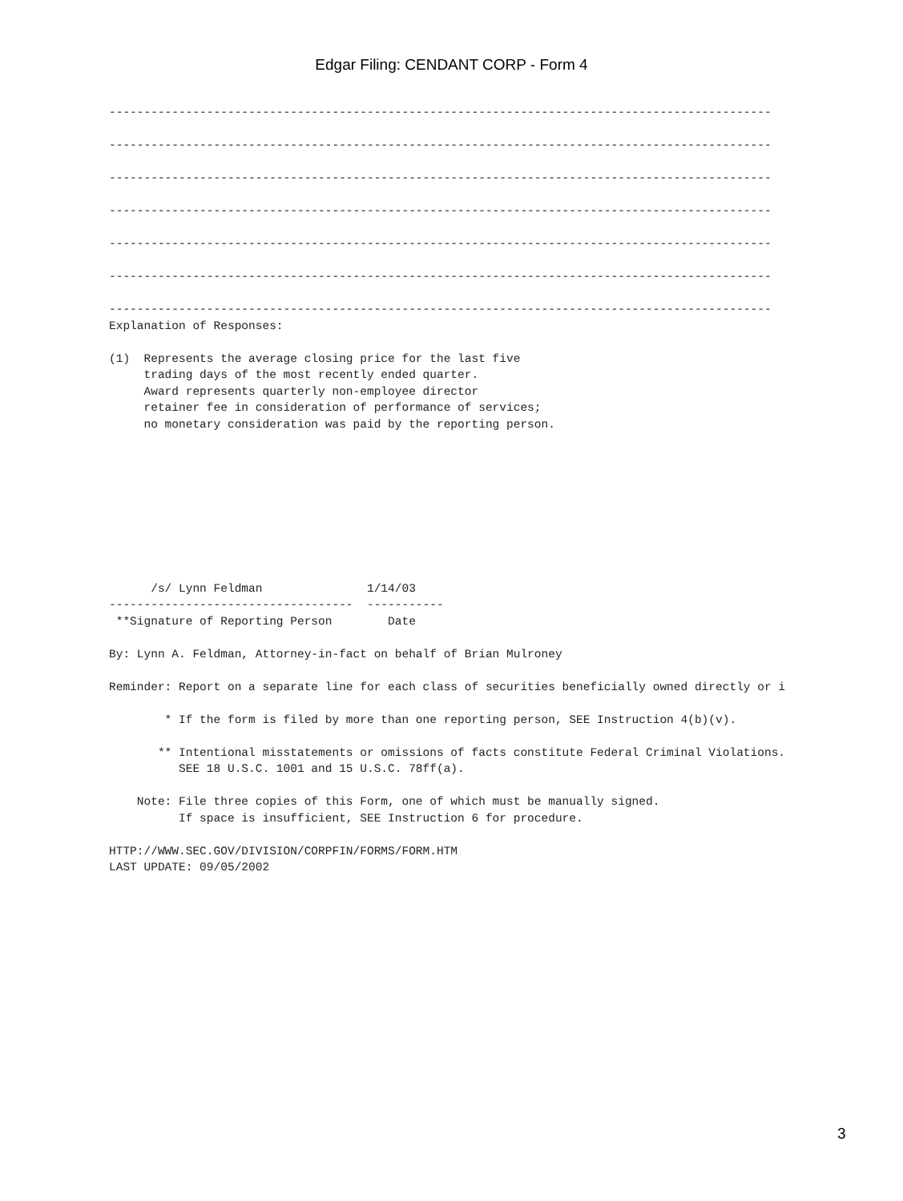Edgar Filing: CENDANT CORP - Form 4
-----------------------------------------------------------------------------------------------

-----------------------------------------------------------------------------------------------

-----------------------------------------------------------------------------------------------

-----------------------------------------------------------------------------------------------

-----------------------------------------------------------------------------------------------

-----------------------------------------------------------------------------------------------

-----------------------------------------------------------------------------------------------
Explanation of Responses:

(1)  Represents the average closing price for the last five
     trading days of the most recently ended quarter.
     Award represents quarterly non-employee director
     retainer fee in consideration of performance of services;
     no monetary consideration was paid by the reporting person.









      /s/ Lynn Feldman               1/14/03
-----------------------------------  -----------
 **Signature of Reporting Person        Date

By: Lynn A. Feldman, Attorney-in-fact on behalf of Brian Mulroney

Reminder: Report on a separate line for each class of securities beneficially owned directly or i

        * If the form is filed by more than one reporting person, SEE Instruction 4(b)(v).

       ** Intentional misstatements or omissions of facts constitute Federal Criminal Violations.
          SEE 18 U.S.C. 1001 and 15 U.S.C. 78ff(a).

    Note: File three copies of this Form, one of which must be manually signed.
          If space is insufficient, SEE Instruction 6 for procedure.

HTTP://WWW.SEC.GOV/DIVISION/CORPFIN/FORMS/FORM.HTM
LAST UPDATE: 09/05/2002
3